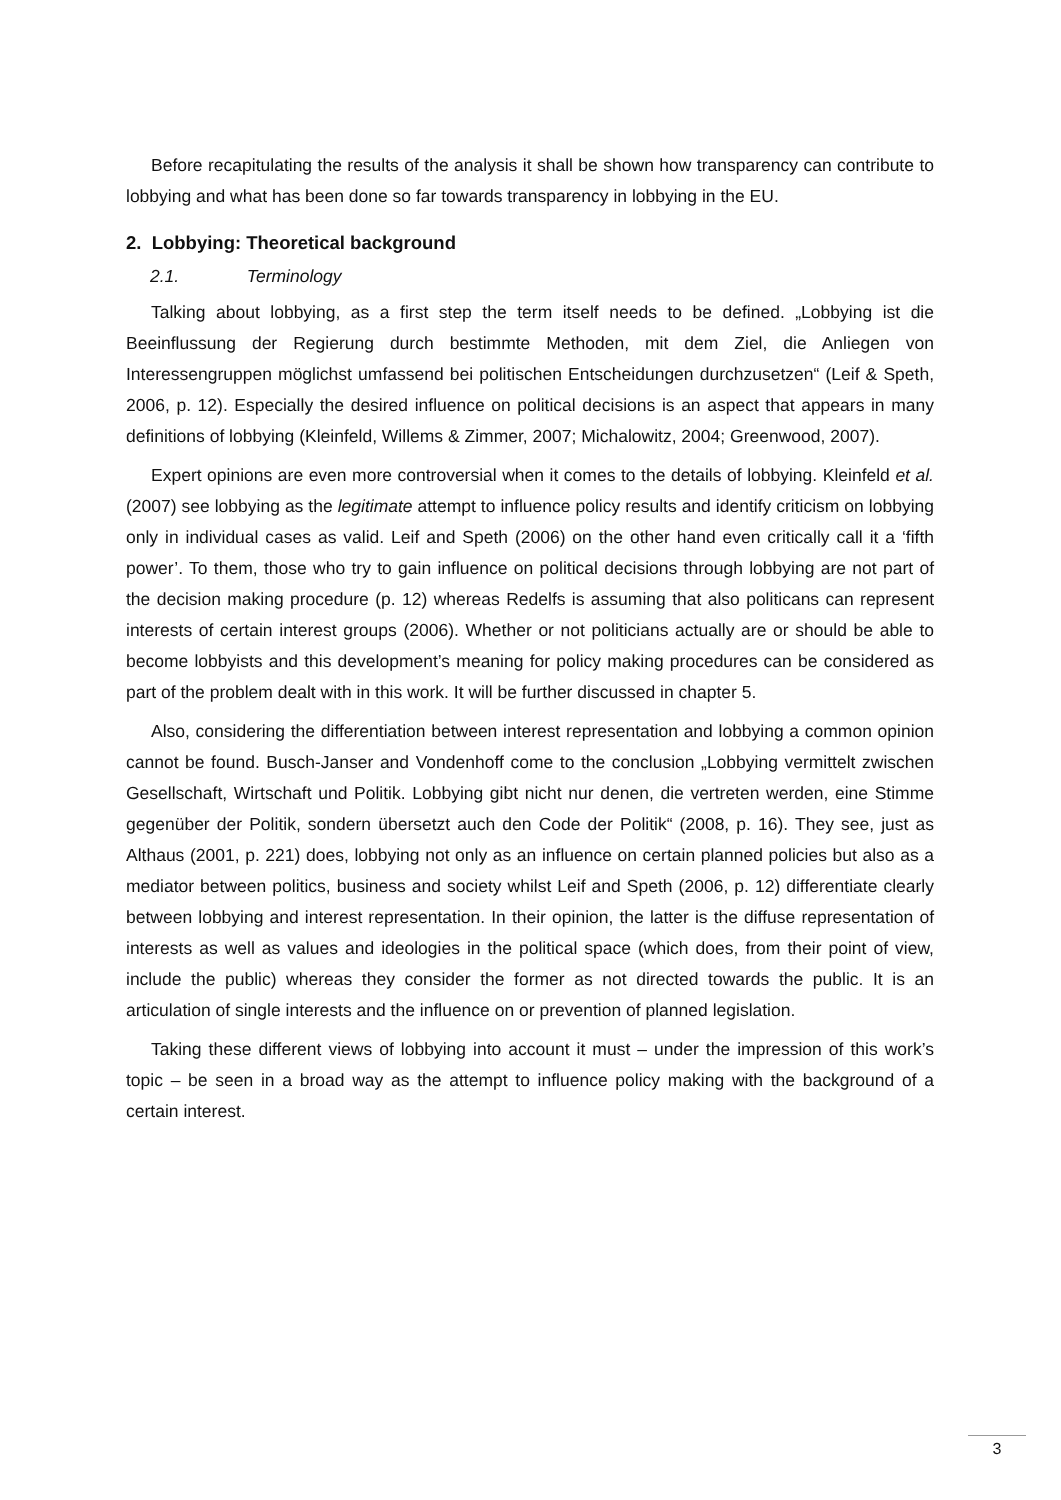Before recapitulating the results of the analysis it shall be shown how transparency can contribute to lobbying and what has been done so far towards transparency in lobbying in the EU.
2. Lobbying: Theoretical background
2.1. Terminology
Talking about lobbying, as a first step the term itself needs to be defined. „Lobbying ist die Beeinflussung der Regierung durch bestimmte Methoden, mit dem Ziel, die Anliegen von Interessengruppen möglichst umfassend bei politischen Entscheidungen durchzusetzen“ (Leif & Speth, 2006, p. 12). Especially the desired influence on political decisions is an aspect that appears in many definitions of lobbying (Kleinfeld, Willems & Zimmer, 2007; Michalowitz, 2004; Greenwood, 2007).
Expert opinions are even more controversial when it comes to the details of lobbying. Kleinfeld et al. (2007) see lobbying as the legitimate attempt to influence policy results and identify criticism on lobbying only in individual cases as valid. Leif and Speth (2006) on the other hand even critically call it a ‘fifth power’. To them, those who try to gain influence on political decisions through lobbying are not part of the decision making procedure (p. 12) whereas Redelfs is assuming that also politicans can represent interests of certain interest groups (2006). Whether or not politicians actually are or should be able to become lobbyists and this development’s meaning for policy making procedures can be considered as part of the problem dealt with in this work. It will be further discussed in chapter 5.
Also, considering the differentiation between interest representation and lobbying a common opinion cannot be found. Busch-Janser and Vondenhoff come to the conclusion „Lobbying vermittelt zwischen Gesellschaft, Wirtschaft und Politik. Lobbying gibt nicht nur denen, die vertreten werden, eine Stimme gegenüber der Politik, sondern übersetzt auch den Code der Politik“ (2008, p. 16). They see, just as Althaus (2001, p. 221) does, lobbying not only as an influence on certain planned policies but also as a mediator between politics, business and society whilst Leif and Speth (2006, p. 12) differentiate clearly between lobbying and interest representation. In their opinion, the latter is the diffuse representation of interests as well as values and ideologies in the political space (which does, from their point of view, include the public) whereas they consider the former as not directed towards the public. It is an articulation of single interests and the influence on or prevention of planned legislation.
Taking these different views of lobbying into account it must – under the impression of this work’s topic – be seen in a broad way as the attempt to influence policy making with the background of a certain interest.
3